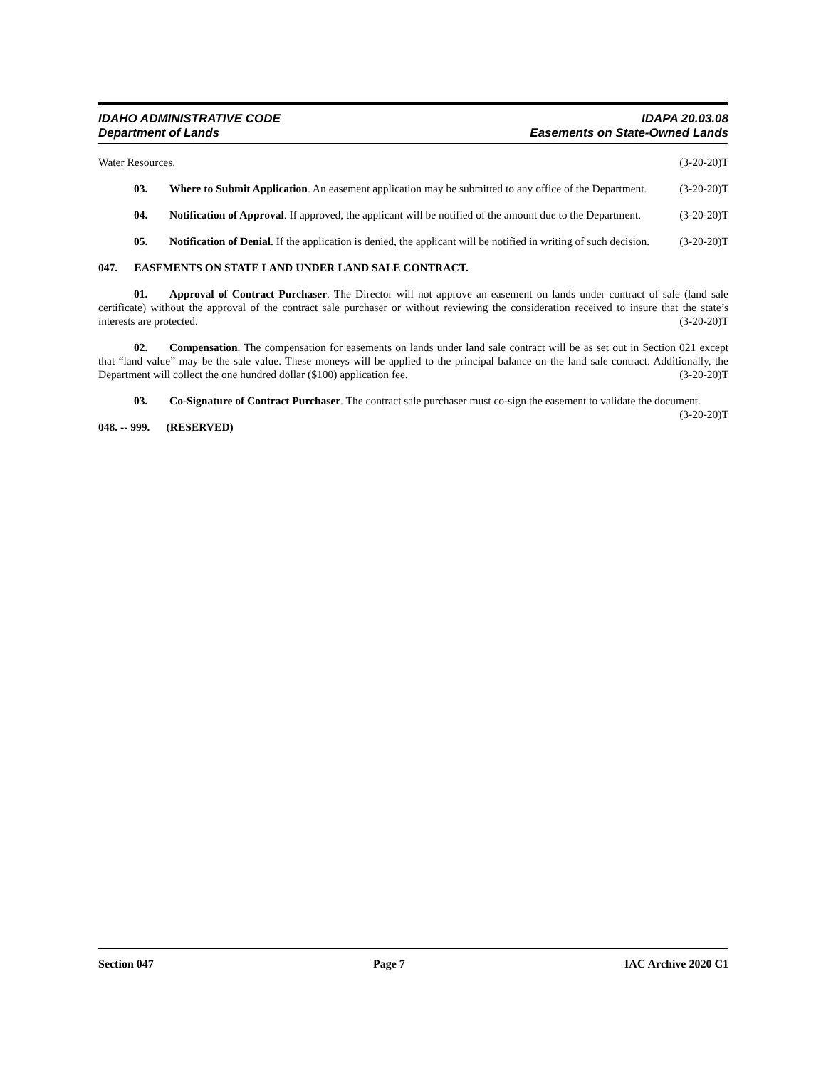IDAHO ADMINISTRATIVE CODE IDAPA 20.03.08
Department of Lands Easements on State-Owned Lands
Water Resources. (3-20-20)T
03. Where to Submit Application. An easement application may be submitted to any office of the Department. (3-20-20)T
04. Notification of Approval. If approved, the applicant will be notified of the amount due to the Department. (3-20-20)T
05. Notification of Denial. If the application is denied, the applicant will be notified in writing of such decision. (3-20-20)T
047. EASEMENTS ON STATE LAND UNDER LAND SALE CONTRACT.
01. Approval of Contract Purchaser. The Director will not approve an easement on lands under contract of sale (land sale certificate) without the approval of the contract sale purchaser or without reviewing the consideration received to insure that the state’s interests are protected. (3-20-20)T
02. Compensation. The compensation for easements on lands under land sale contract will be as set out in Section 021 except that “land value” may be the sale value. These moneys will be applied to the principal balance on the land sale contract. Additionally, the Department will collect the one hundred dollar ($100) application fee. (3-20-20)T
03. Co-Signature of Contract Purchaser. The contract sale purchaser must co-sign the easement to validate the document. (3-20-20)T
048. -- 999. (RESERVED)
Section 047 Page 7 IAC Archive 2020 C1